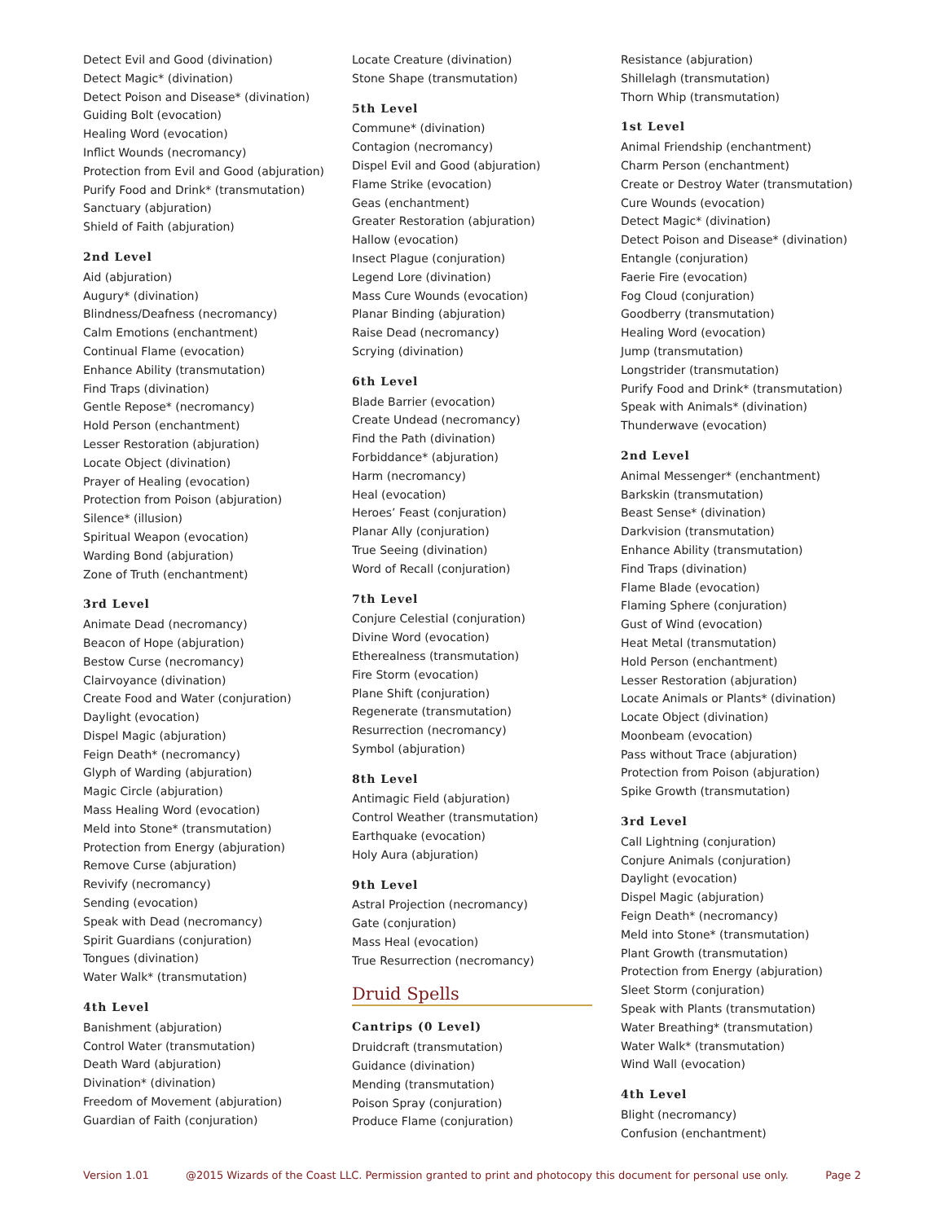Detect Evil and Good (divination)
Detect Magic* (divination)
Detect Poison and Disease* (divination)
Guiding Bolt (evocation)
Healing Word (evocation)
Inflict Wounds (necromancy)
Protection from Evil and Good (abjuration)
Purify Food and Drink* (transmutation)
Sanctuary (abjuration)
Shield of Faith (abjuration)
2nd Level
Aid (abjuration)
Augury* (divination)
Blindness/Deafness (necromancy)
Calm Emotions (enchantment)
Continual Flame (evocation)
Enhance Ability (transmutation)
Find Traps (divination)
Gentle Repose* (necromancy)
Hold Person (enchantment)
Lesser Restoration (abjuration)
Locate Object (divination)
Prayer of Healing (evocation)
Protection from Poison (abjuration)
Silence* (illusion)
Spiritual Weapon (evocation)
Warding Bond (abjuration)
Zone of Truth (enchantment)
3rd Level
Animate Dead (necromancy)
Beacon of Hope (abjuration)
Bestow Curse (necromancy)
Clairvoyance (divination)
Create Food and Water (conjuration)
Daylight (evocation)
Dispel Magic (abjuration)
Feign Death* (necromancy)
Glyph of Warding (abjuration)
Magic Circle (abjuration)
Mass Healing Word (evocation)
Meld into Stone* (transmutation)
Protection from Energy (abjuration)
Remove Curse (abjuration)
Revivify (necromancy)
Sending (evocation)
Speak with Dead (necromancy)
Spirit Guardians (conjuration)
Tongues (divination)
Water Walk* (transmutation)
4th Level
Banishment (abjuration)
Control Water (transmutation)
Death Ward (abjuration)
Divination* (divination)
Freedom of Movement (abjuration)
Guardian of Faith (conjuration)
Locate Creature (divination)
Stone Shape (transmutation)
5th Level
Commune* (divination)
Contagion (necromancy)
Dispel Evil and Good (abjuration)
Flame Strike (evocation)
Geas (enchantment)
Greater Restoration (abjuration)
Hallow (evocation)
Insect Plague (conjuration)
Legend Lore (divination)
Mass Cure Wounds (evocation)
Planar Binding (abjuration)
Raise Dead (necromancy)
Scrying (divination)
6th Level
Blade Barrier (evocation)
Create Undead (necromancy)
Find the Path (divination)
Forbiddance* (abjuration)
Harm (necromancy)
Heal (evocation)
Heroes’ Feast (conjuration)
Planar Ally (conjuration)
True Seeing (divination)
Word of Recall (conjuration)
7th Level
Conjure Celestial (conjuration)
Divine Word (evocation)
Etherealness (transmutation)
Fire Storm (evocation)
Plane Shift (conjuration)
Regenerate (transmutation)
Resurrection (necromancy)
Symbol (abjuration)
8th Level
Antimagic Field (abjuration)
Control Weather (transmutation)
Earthquake (evocation)
Holy Aura (abjuration)
9th Level
Astral Projection (necromancy)
Gate (conjuration)
Mass Heal (evocation)
True Resurrection (necromancy)
Druid Spells
Cantrips (0 Level)
Druidcraft (transmutation)
Guidance (divination)
Mending (transmutation)
Poison Spray (conjuration)
Produce Flame (conjuration)
Resistance (abjuration)
Shillelagh (transmutation)
Thorn Whip (transmutation)
1st Level
Animal Friendship (enchantment)
Charm Person (enchantment)
Create or Destroy Water (transmutation)
Cure Wounds (evocation)
Detect Magic* (divination)
Detect Poison and Disease* (divination)
Entangle (conjuration)
Faerie Fire (evocation)
Fog Cloud (conjuration)
Goodberry (transmutation)
Healing Word (evocation)
Jump (transmutation)
Longstrider (transmutation)
Purify Food and Drink* (transmutation)
Speak with Animals* (divination)
Thunderwave (evocation)
2nd Level
Animal Messenger* (enchantment)
Barkskin (transmutation)
Beast Sense* (divination)
Darkvision (transmutation)
Enhance Ability (transmutation)
Find Traps (divination)
Flame Blade (evocation)
Flaming Sphere (conjuration)
Gust of Wind (evocation)
Heat Metal (transmutation)
Hold Person (enchantment)
Lesser Restoration (abjuration)
Locate Animals or Plants* (divination)
Locate Object (divination)
Moonbeam (evocation)
Pass without Trace (abjuration)
Protection from Poison (abjuration)
Spike Growth (transmutation)
3rd Level
Call Lightning (conjuration)
Conjure Animals (conjuration)
Daylight (evocation)
Dispel Magic (abjuration)
Feign Death* (necromancy)
Meld into Stone* (transmutation)
Plant Growth (transmutation)
Protection from Energy (abjuration)
Sleet Storm (conjuration)
Speak with Plants (transmutation)
Water Breathing* (transmutation)
Water Walk* (transmutation)
Wind Wall (evocation)
4th Level
Blight (necromancy)
Confusion (enchantment)
Version 1.01 @2015 Wizards of the Coast LLC. Permission granted to print and photocopy this document for personal use only. Page 2